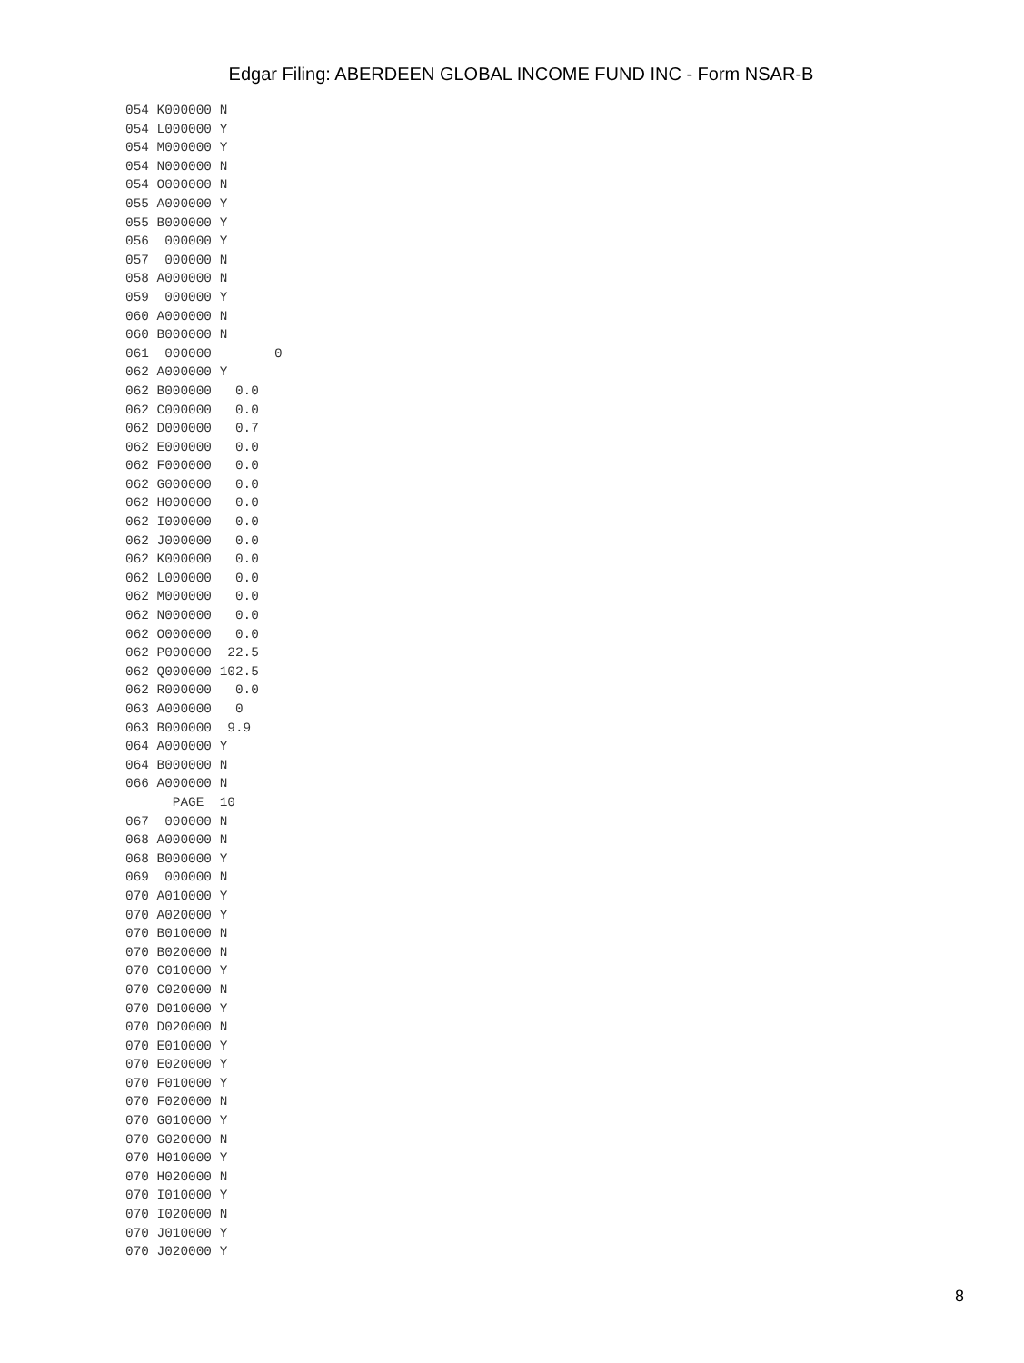Edgar Filing: ABERDEEN GLOBAL INCOME FUND INC - Form NSAR-B
054 K000000 N
054 L000000 Y
054 M000000 Y
054 N000000 N
054 O000000 N
055 A000000 Y
055 B000000 Y
056  000000 Y
057  000000 N
058 A000000 N
059  000000 Y
060 A000000 N
060 B000000 N
061  000000        0
062 A000000 Y
062 B000000   0.0
062 C000000   0.0
062 D000000   0.7
062 E000000   0.0
062 F000000   0.0
062 G000000   0.0
062 H000000   0.0
062 I000000   0.0
062 J000000   0.0
062 K000000   0.0
062 L000000   0.0
062 M000000   0.0
062 N000000   0.0
062 O000000   0.0
062 P000000  22.5
062 Q000000 102.5
062 R000000   0.0
063 A000000   0
063 B000000  9.9
064 A000000 Y
064 B000000 N
066 A000000 N
      PAGE  10
067  000000 N
068 A000000 N
068 B000000 Y
069  000000 N
070 A010000 Y
070 A020000 Y
070 B010000 N
070 B020000 N
070 C010000 Y
070 C020000 N
070 D010000 Y
070 D020000 N
070 E010000 Y
070 E020000 Y
070 F010000 Y
070 F020000 N
070 G010000 Y
070 G020000 N
070 H010000 Y
070 H020000 N
070 I010000 Y
070 I020000 N
070 J010000 Y
070 J020000 Y
8